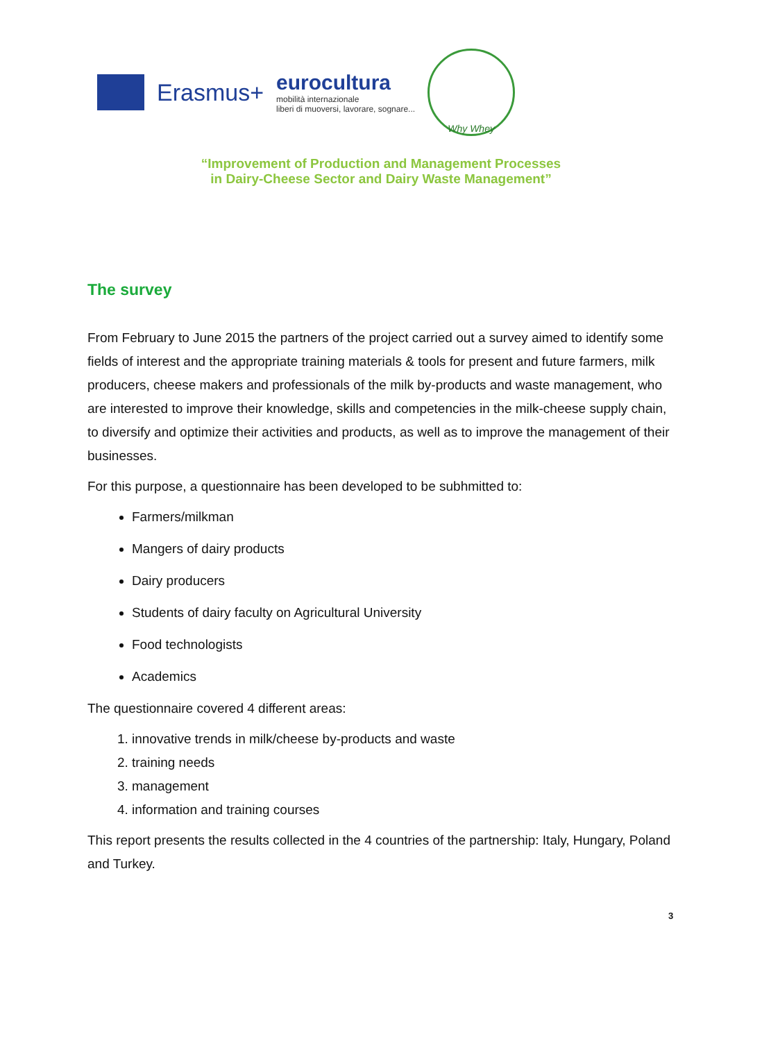Erasmus+
eurocultura
mobilità internazionale
liberi di muoversi, lavorare, sognare...
Why Whey
“Improvement of Production and Management Processes
in Dairy-Cheese Sector and Dairy Waste Management”
The survey
From February to June 2015 the partners of the project carried out a survey aimed to identify some fields of interest and the appropriate training materials & tools for present and future farmers, milk producers, cheese makers and professionals of the milk by-products and waste management, who are interested to improve their knowledge, skills and competencies in the milk-cheese supply chain, to diversify and optimize their activities and products, as well as to improve the management of their businesses.
For this purpose, a questionnaire has been developed to be subhmitted to:
Farmers/milkman
Mangers of dairy products
Dairy producers
Students of dairy faculty on Agricultural University
Food technologists
Academics
The questionnaire covered 4 different areas:
1. innovative trends in milk/cheese by-products and waste
2. training needs
3. management
4. information and training courses
This report presents the results collected in the 4 countries of the partnership: Italy, Hungary, Poland and Turkey.
3